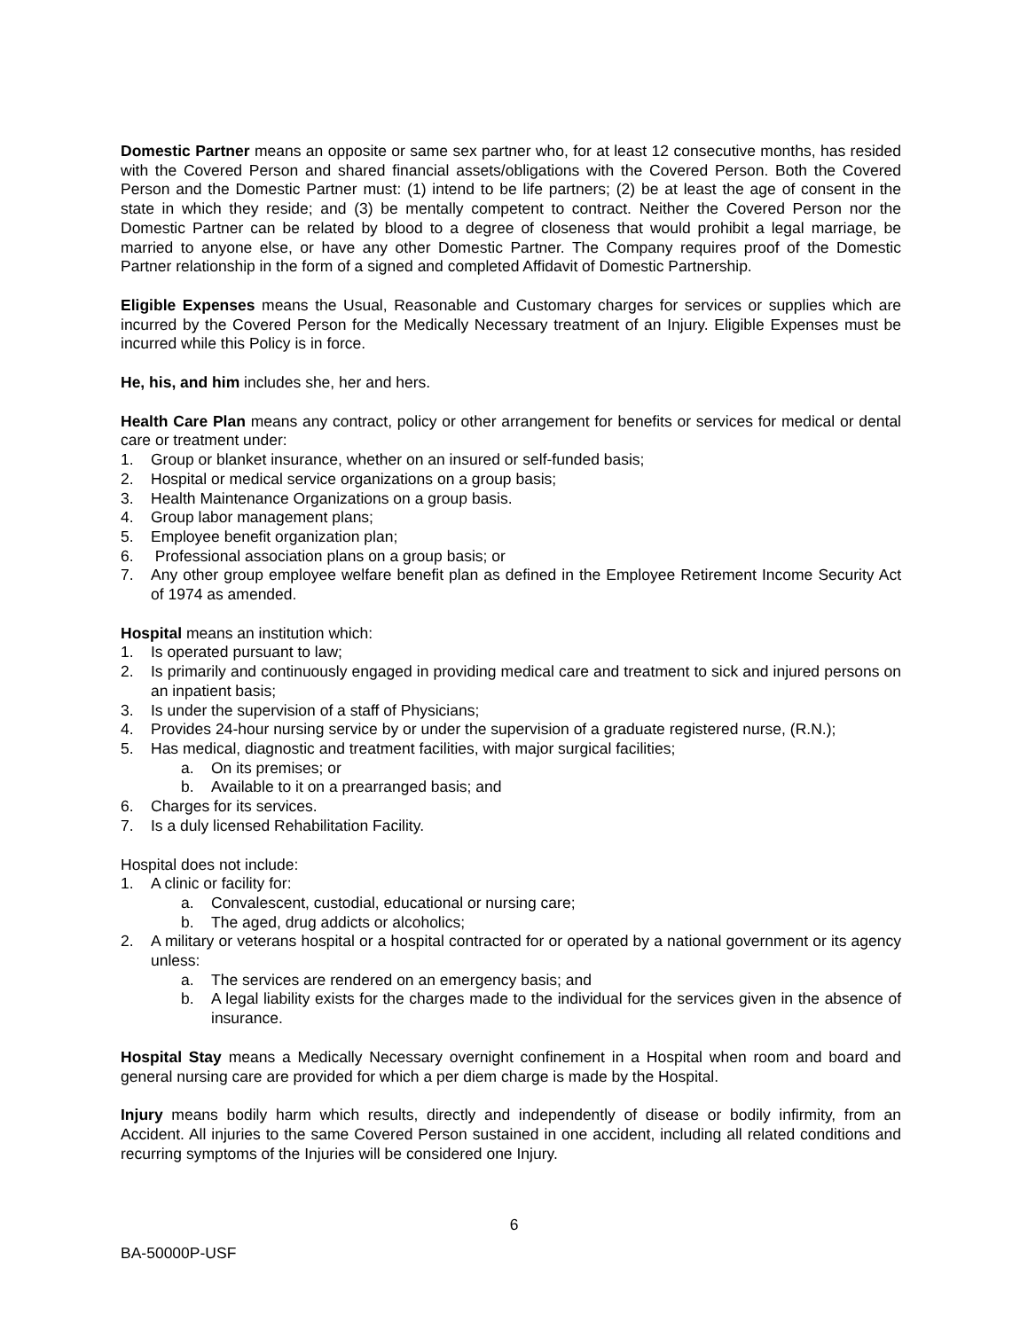Domestic Partner means an opposite or same sex partner who, for at least 12 consecutive months, has resided with the Covered Person and shared financial assets/obligations with the Covered Person. Both the Covered Person and the Domestic Partner must: (1) intend to be life partners; (2) be at least the age of consent in the state in which they reside; and (3) be mentally competent to contract. Neither the Covered Person nor the Domestic Partner can be related by blood to a degree of closeness that would prohibit a legal marriage, be married to anyone else, or have any other Domestic Partner. The Company requires proof of the Domestic Partner relationship in the form of a signed and completed Affidavit of Domestic Partnership.
Eligible Expenses means the Usual, Reasonable and Customary charges for services or supplies which are incurred by the Covered Person for the Medically Necessary treatment of an Injury. Eligible Expenses must be incurred while this Policy is in force.
He, his, and him includes she, her and hers.
Health Care Plan means any contract, policy or other arrangement for benefits or services for medical or dental care or treatment under:
1. Group or blanket insurance, whether on an insured or self-funded basis;
2. Hospital or medical service organizations on a group basis;
3. Health Maintenance Organizations on a group basis.
4. Group labor management plans;
5. Employee benefit organization plan;
6. Professional association plans on a group basis; or
7. Any other group employee welfare benefit plan as defined in the Employee Retirement Income Security Act of 1974 as amended.
Hospital means an institution which:
1. Is operated pursuant to law;
2. Is primarily and continuously engaged in providing medical care and treatment to sick and injured persons on an inpatient basis;
3. Is under the supervision of a staff of Physicians;
4. Provides 24-hour nursing service by or under the supervision of a graduate registered nurse, (R.N.);
5. Has medical, diagnostic and treatment facilities, with major surgical facilities;
a. On its premises; or
b. Available to it on a prearranged basis; and
6. Charges for its services.
7. Is a duly licensed Rehabilitation Facility.
Hospital does not include:
1. A clinic or facility for:
a. Convalescent, custodial, educational or nursing care;
b. The aged, drug addicts or alcoholics;
2. A military or veterans hospital or a hospital contracted for or operated by a national government or its agency unless:
a. The services are rendered on an emergency basis; and
b. A legal liability exists for the charges made to the individual for the services given in the absence of insurance.
Hospital Stay means a Medically Necessary overnight confinement in a Hospital when room and board and general nursing care are provided for which a per diem charge is made by the Hospital.
Injury means bodily harm which results, directly and independently of disease or bodily infirmity, from an Accident. All injuries to the same Covered Person sustained in one accident, including all related conditions and recurring symptoms of the Injuries will be considered one Injury.
6
BA-50000P-USF